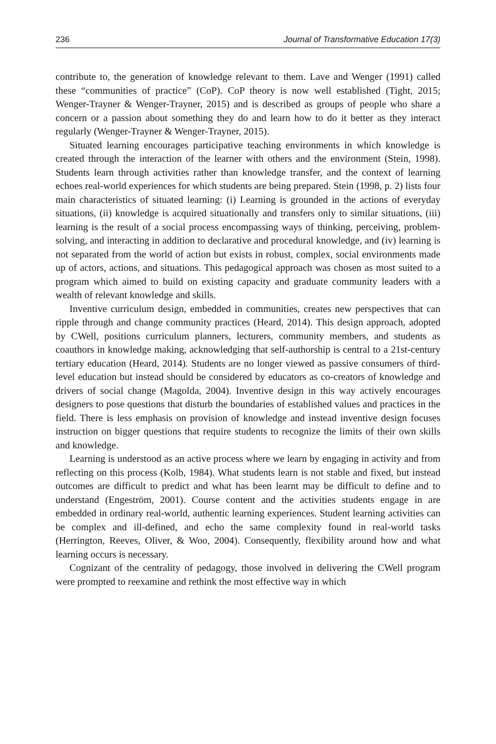236 Journal of Transformative Education 17(3)
contribute to, the generation of knowledge relevant to them. Lave and Wenger (1991) called these “communities of practice” (CoP). CoP theory is now well established (Tight, 2015; Wenger-Trayner & Wenger-Trayner, 2015) and is described as groups of people who share a concern or a passion about something they do and learn how to do it better as they interact regularly (Wenger-Trayner & Wenger-Trayner, 2015).
Situated learning encourages participative teaching environments in which knowledge is created through the interaction of the learner with others and the environment (Stein, 1998). Students learn through activities rather than knowledge transfer, and the context of learning echoes real-world experiences for which students are being prepared. Stein (1998, p. 2) lists four main characteristics of situated learning: (i) Learning is grounded in the actions of everyday situations, (ii) knowledge is acquired situationally and transfers only to similar situations, (iii) learning is the result of a social process encompassing ways of thinking, perceiving, problem-solving, and interacting in addition to declarative and procedural knowledge, and (iv) learning is not separated from the world of action but exists in robust, complex, social environments made up of actors, actions, and situations. This pedagogical approach was chosen as most suited to a program which aimed to build on existing capacity and graduate community leaders with a wealth of relevant knowledge and skills.
Inventive curriculum design, embedded in communities, creates new perspectives that can ripple through and change community practices (Heard, 2014). This design approach, adopted by CWell, positions curriculum planners, lecturers, community members, and students as coauthors in knowledge making, acknowledging that self-authorship is central to a 21st-century tertiary education (Heard, 2014). Students are no longer viewed as passive consumers of third-level education but instead should be considered by educators as co-creators of knowledge and drivers of social change (Magolda, 2004). Inventive design in this way actively encourages designers to pose questions that disturb the boundaries of established values and practices in the field. There is less emphasis on provision of knowledge and instead inventive design focuses instruction on bigger questions that require students to recognize the limits of their own skills and knowledge.
Learning is understood as an active process where we learn by engaging in activity and from reflecting on this process (Kolb, 1984). What students learn is not stable and fixed, but instead outcomes are difficult to predict and what has been learnt may be difficult to define and to understand (Engeström, 2001). Course content and the activities students engage in are embedded in ordinary real-world, authentic learning experiences. Student learning activities can be complex and ill-defined, and echo the same complexity found in real-world tasks (Herrington, Reeves, Oliver, & Woo, 2004). Consequently, flexibility around how and what learning occurs is necessary.
Cognizant of the centrality of pedagogy, those involved in delivering the CWell program were prompted to reexamine and rethink the most effective way in which